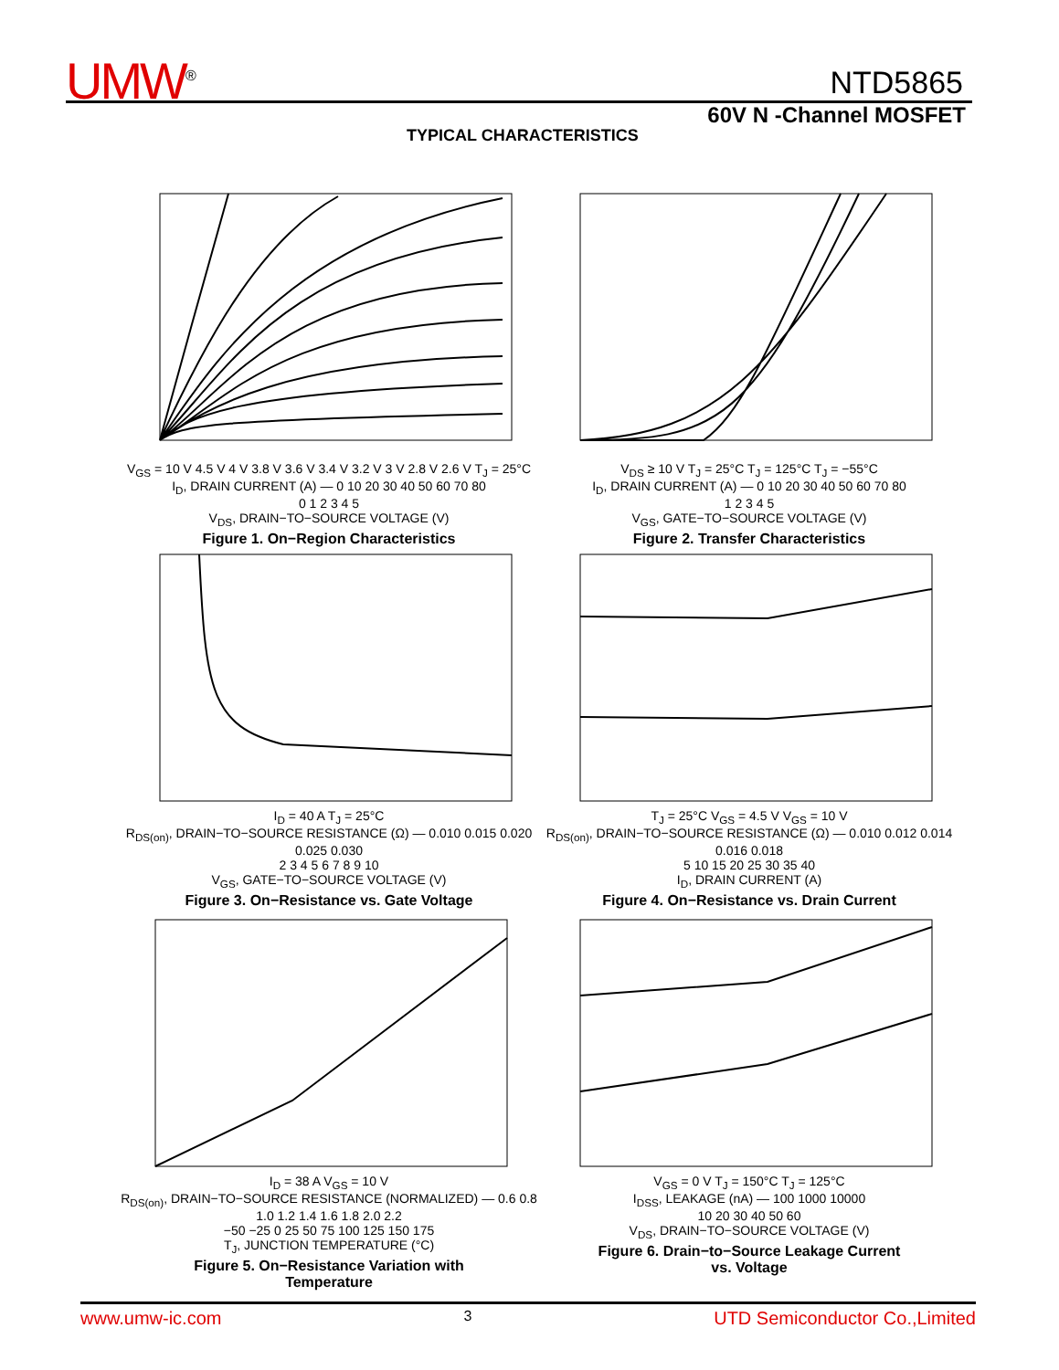UMW<sup>®</sup>
NTD5865
60V N -Channel MOSFET
TYPICAL CHARACTERISTICS
V<sub>GS</sub> = 10 V 4.5 V 4 V 3.8 V 3.6 V 3.4 V 3.2 V 3 V 2.8 V 2.6 V T<sub>J</sub> = 25°C
I<sub>D</sub>, DRAIN CURRENT (A) — 0 10 20 30 40 50 60 70 80
0 1 2 3 4 5
V<sub>DS</sub>, DRAIN−TO−SOURCE VOLTAGE (V)
Figure 1. On−Region Characteristics
V<sub>DS</sub> ≥ 10 V T<sub>J</sub> = 25°C T<sub>J</sub> = 125°C T<sub>J</sub> = −55°C
I<sub>D</sub>, DRAIN CURRENT (A) — 0 10 20 30 40 50 60 70 80
1 2 3 4 5
V<sub>GS</sub>, GATE−TO−SOURCE VOLTAGE (V)
Figure 2. Transfer Characteristics
I<sub>D</sub> = 40 A T<sub>J</sub> = 25°C
R<sub>DS(on)</sub>, DRAIN−TO−SOURCE RESISTANCE (Ω) — 0.010 0.015 0.020 0.025 0.030
2 3 4 5 6 7 8 9 10
V<sub>GS</sub>, GATE−TO−SOURCE VOLTAGE (V)
Figure 3. On−Resistance vs. Gate Voltage
T<sub>J</sub> = 25°C V<sub>GS</sub> = 4.5 V V<sub>GS</sub> = 10 V
R<sub>DS(on)</sub>, DRAIN−TO−SOURCE RESISTANCE (Ω) — 0.010 0.012 0.014 0.016 0.018
5 10 15 20 25 30 35 40
I<sub>D</sub>, DRAIN CURRENT (A)
Figure 4. On−Resistance vs. Drain Current
I<sub>D</sub> = 38 A V<sub>GS</sub> = 10 V
R<sub>DS(on)</sub>, DRAIN−TO−SOURCE RESISTANCE (NORMALIZED) — 0.6 0.8 1.0 1.2 1.4 1.6 1.8 2.0 2.2
−50 −25 0 25 50 75 100 125 150 175
T<sub>J</sub>, JUNCTION TEMPERATURE (°C)
Figure 5. On−Resistance Variation with
Temperature
V<sub>GS</sub> = 0 V T<sub>J</sub> = 150°C T<sub>J</sub> = 125°C
I<sub>DSS</sub>, LEAKAGE (nA) — 100 1000 10000
10 20 30 40 50 60
V<sub>DS</sub>, DRAIN−TO−SOURCE VOLTAGE (V)
Figure 6. Drain−to−Source Leakage Current
vs. Voltage
www.umw-ic.com 3 UTD Semiconductor Co.,Limited